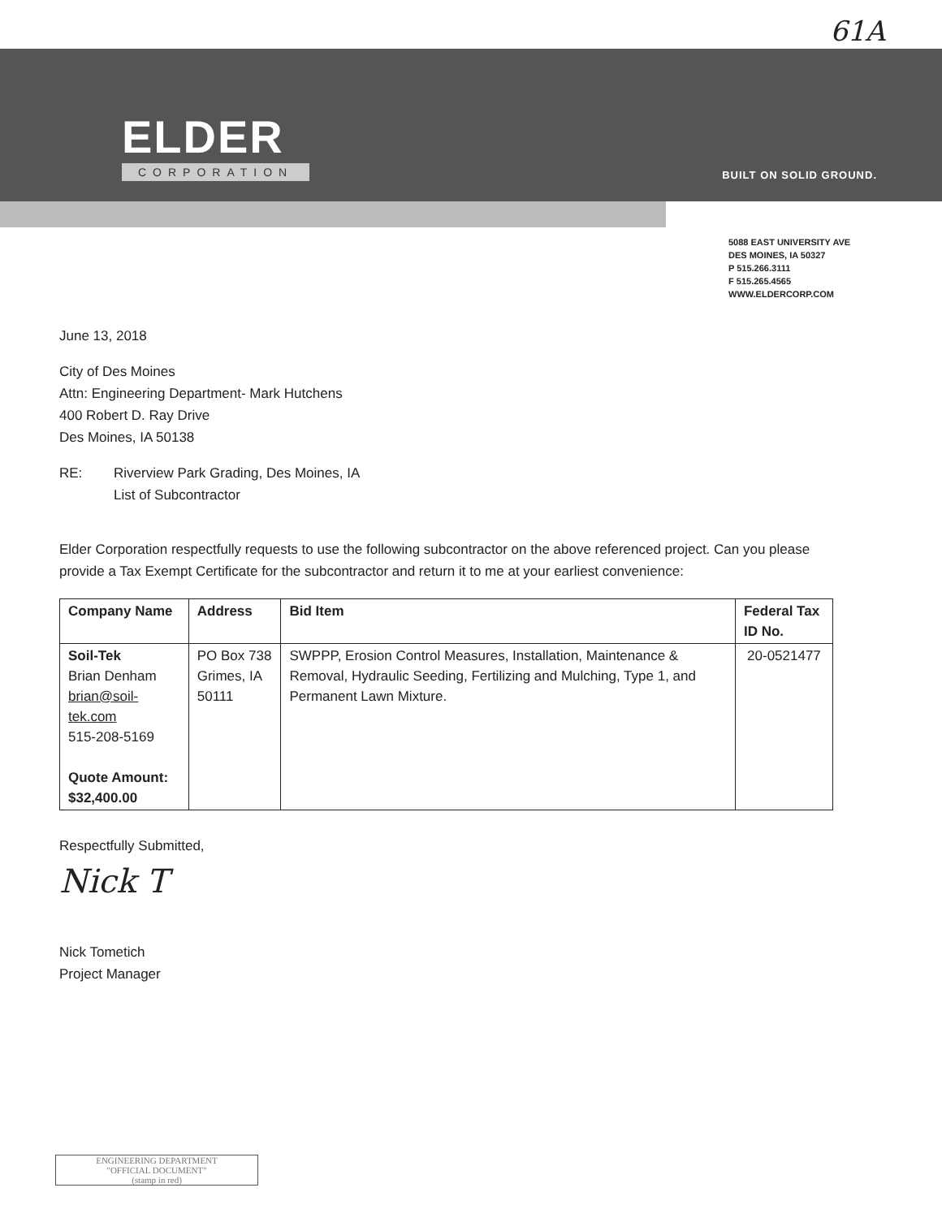61A
ELDER
CORPORATION
BUILT ON SOLID GROUND.
5088 EAST UNIVERSITY AVE
DES MOINES, IA 50327
P 515.266.3111
F 515.265.4565
WWW.ELDERCORP.COM
June 13, 2018
City of Des Moines
Attn: Engineering Department- Mark Hutchens
400 Robert D. Ray Drive
Des Moines, IA 50138
RE: Riverview Park Grading, Des Moines, IA
List of Subcontractor
Elder Corporation respectfully requests to use the following subcontractor on the above referenced project. Can you please provide a Tax Exempt Certificate for the subcontractor and return it to me at your earliest convenience:
| Company Name | Address | Bid Item | Federal Tax ID No. |
| --- | --- | --- | --- |
| Soil-Tek Brian Denham brian@soil-tek.com 515-208-5169 Quote Amount: $32,400.00 | PO Box 738 Grimes, IA 50111 | SWPPP, Erosion Control Measures, Installation, Maintenance & Removal, Hydraulic Seeding, Fertilizing and Mulching, Type 1, and Permanent Lawn Mixture. | 20-0521477 |
Respectfully Submitted,
Nick T
Nick Tometich
Project Manager
ENGINEERING DEPARTMENT
"OFFICIAL DOCUMENT"
(stamp in red)